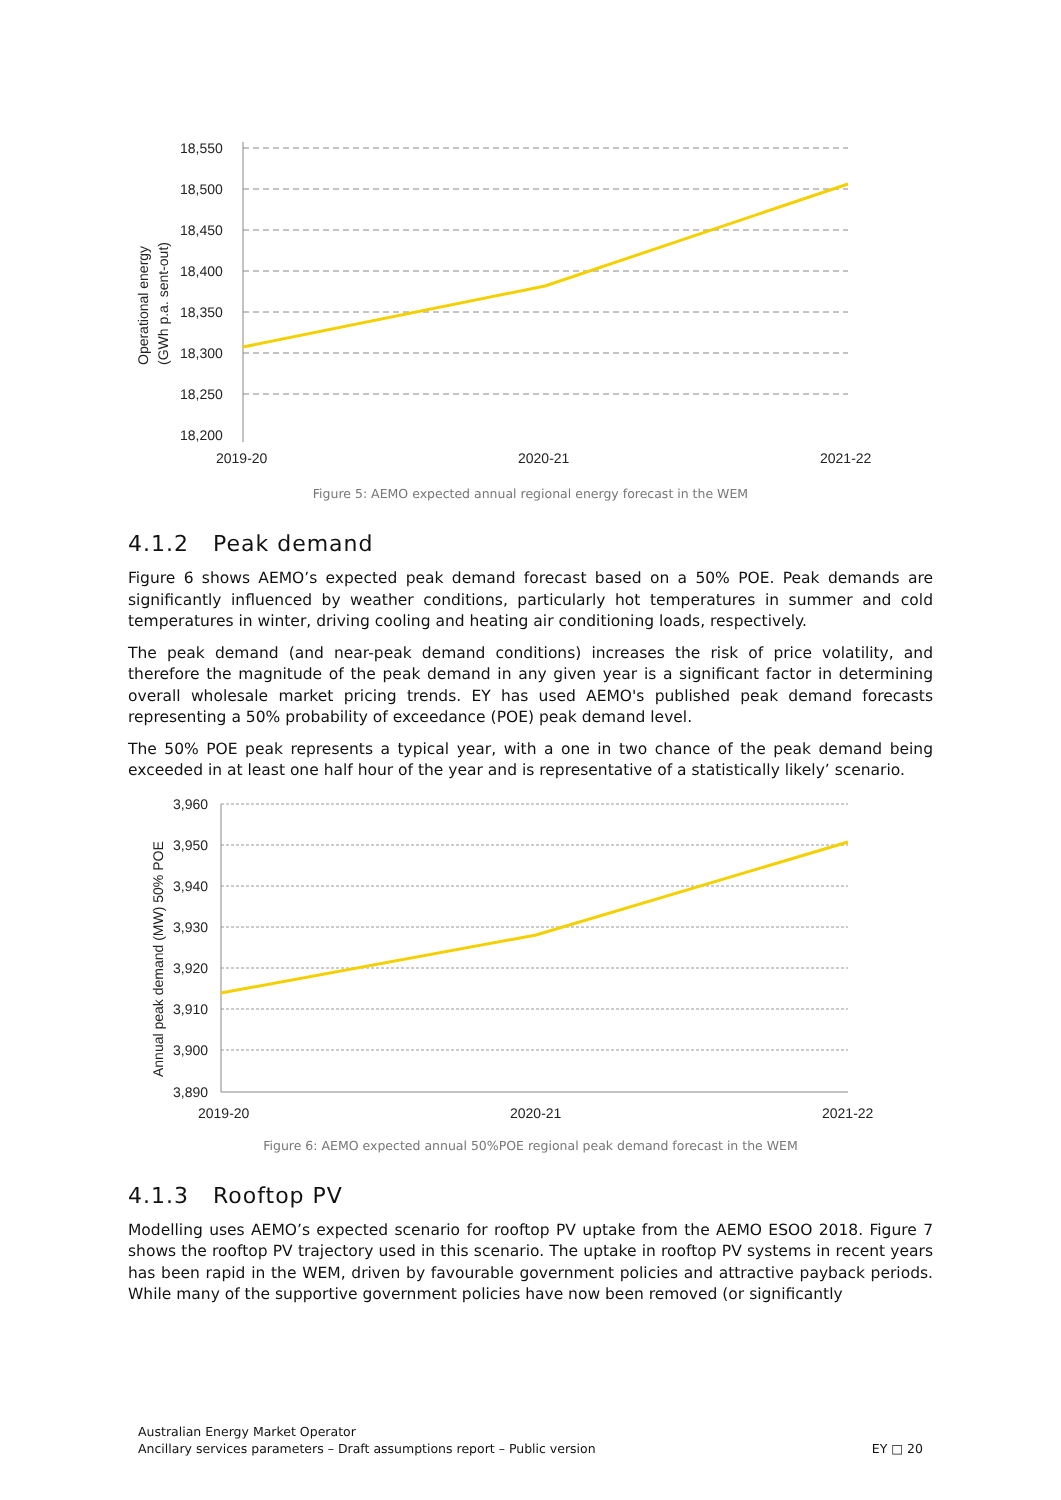18,550
18,500
18,450
18,400
18,350
18,300
18,250
18,200
2019-20
2020-21
2021-22
Operational energy
(GWh p.a. sent-out)
Figure 5: AEMO expected annual regional energy forecast in the WEM
4.1.2 Peak demand
Figure 6 shows AEMO’s expected peak demand forecast based on a 50% POE. Peak demands are significantly influenced by weather conditions, particularly hot temperatures in summer and cold temperatures in winter, driving cooling and heating air conditioning loads, respectively.
The peak demand (and near-peak demand conditions) increases the risk of price volatility, and therefore the magnitude of the peak demand in any given year is a significant factor in determining overall wholesale market pricing trends. EY has used AEMO's published peak demand forecasts representing a 50% probability of exceedance (POE) peak demand level.
The 50% POE peak represents a typical year, with a one in two chance of the peak demand being exceeded in at least one half hour of the year and is representative of a statistically likely’ scenario.
3,960
3,950
3,940
3,930
3,920
3,910
3,900
3,890
2019-20
2020-21
2021-22
Annual peak demand (MW) 50% POE
Figure 6: AEMO expected annual 50%POE regional peak demand forecast in the WEM
4.1.3 Rooftop PV
Modelling uses AEMO’s expected scenario for rooftop PV uptake from the AEMO ESOO 2018. Figure 7 shows the rooftop PV trajectory used in this scenario. The uptake in rooftop PV systems in recent years has been rapid in the WEM, driven by favourable government policies and attractive payback periods. While many of the supportive government policies have now been removed (or significantly
Australian Energy Market Operator
Ancillary services parameters – Draft assumptions report – Public version EY □ 20